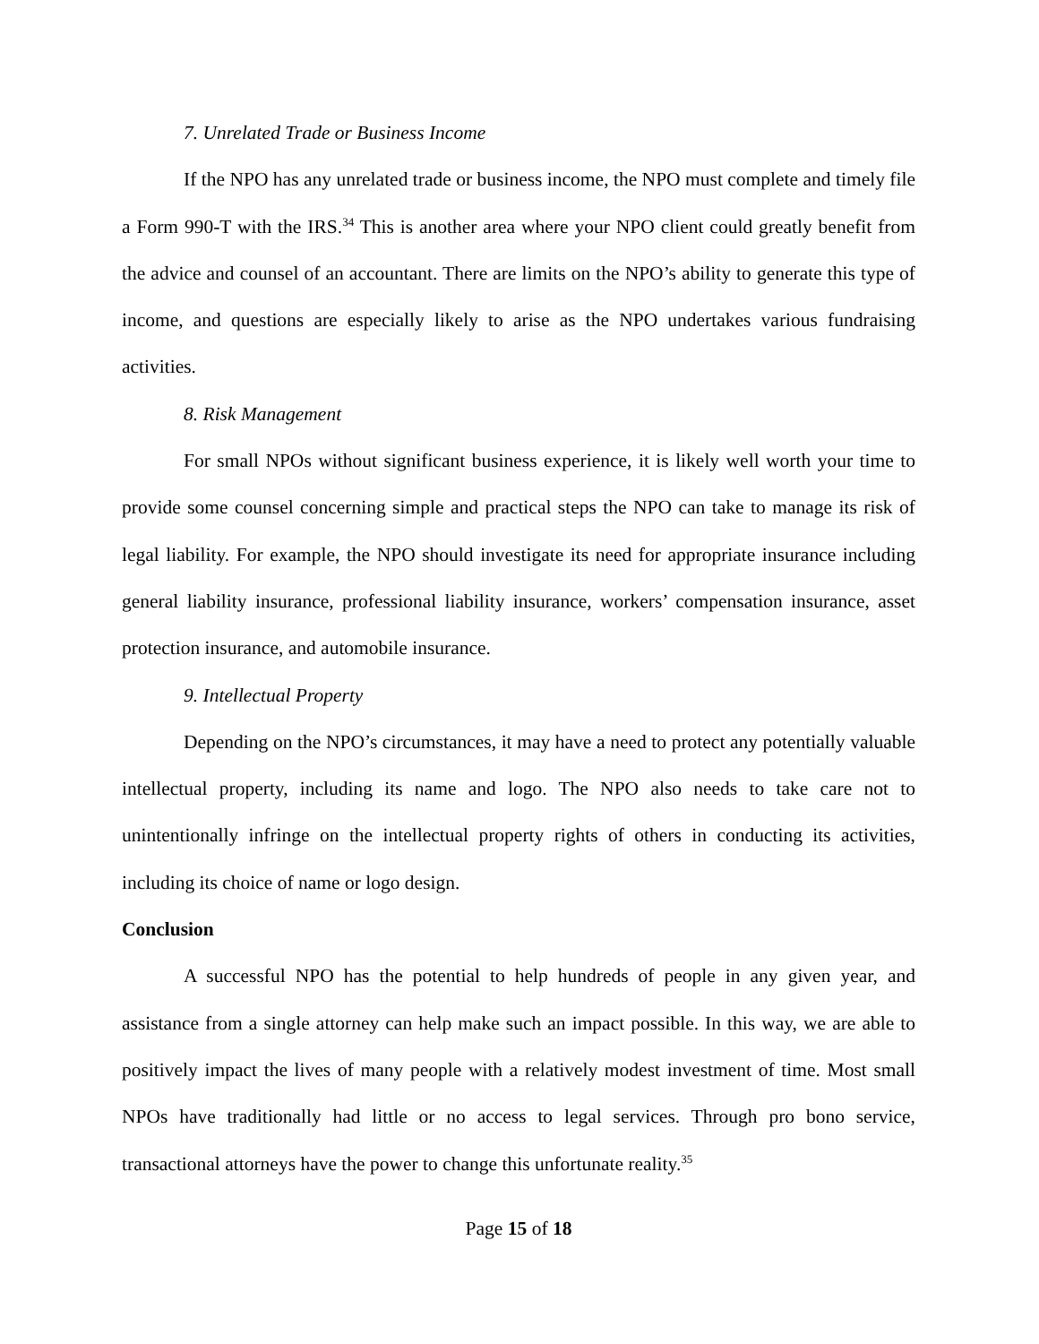7. Unrelated Trade or Business Income
If the NPO has any unrelated trade or business income, the NPO must complete and timely file a Form 990-T with the IRS.<sup>34</sup> This is another area where your NPO client could greatly benefit from the advice and counsel of an accountant. There are limits on the NPO’s ability to generate this type of income, and questions are especially likely to arise as the NPO undertakes various fundraising activities.
8. Risk Management
For small NPOs without significant business experience, it is likely well worth your time to provide some counsel concerning simple and practical steps the NPO can take to manage its risk of legal liability. For example, the NPO should investigate its need for appropriate insurance including general liability insurance, professional liability insurance, workers’ compensation insurance, asset protection insurance, and automobile insurance.
9. Intellectual Property
Depending on the NPO’s circumstances, it may have a need to protect any potentially valuable intellectual property, including its name and logo. The NPO also needs to take care not to unintentionally infringe on the intellectual property rights of others in conducting its activities, including its choice of name or logo design.
Conclusion
A successful NPO has the potential to help hundreds of people in any given year, and assistance from a single attorney can help make such an impact possible. In this way, we are able to positively impact the lives of many people with a relatively modest investment of time. Most small NPOs have traditionally had little or no access to legal services. Through pro bono service, transactional attorneys have the power to change this unfortunate reality.<sup>35</sup>
Page 15 of 18